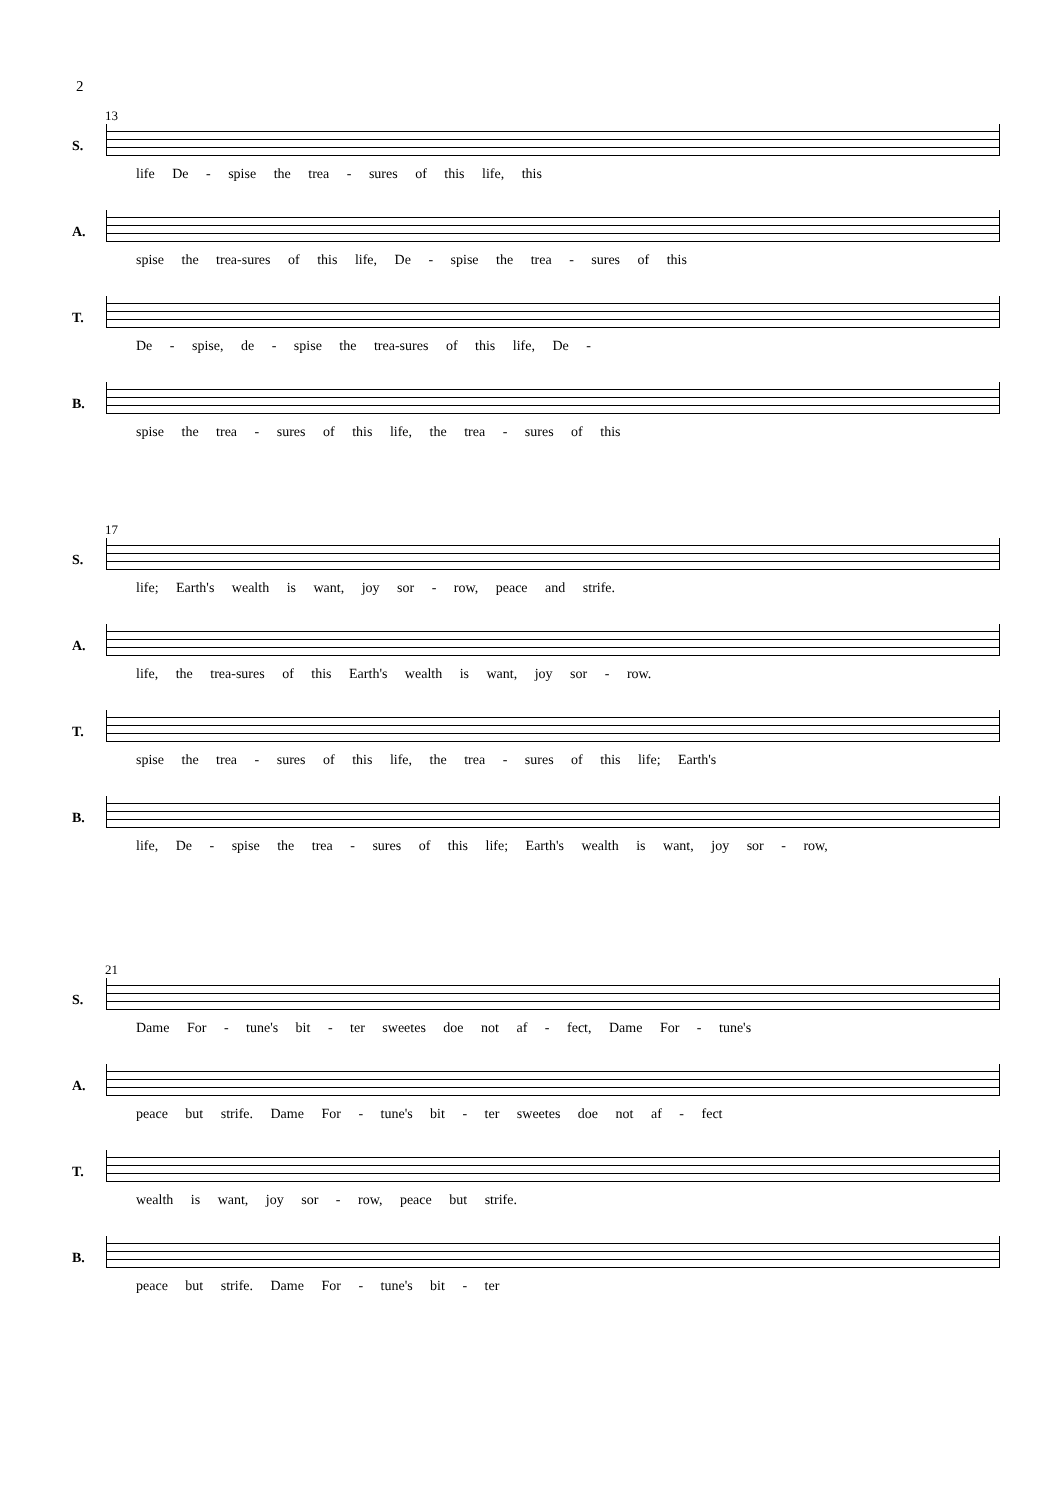2
13
S.
life De - spise the trea - sures of this life, this
A.
spise the trea-sures of this life, De - spise the trea - sures of this
T.
De - spise, de - spise the trea-sures of this life, De -
B.
spise the trea - sures of this life, the trea - sures of this
17
S.
life; Earth's wealth is want, joy sor - row, peace and strife.
A.
life, the trea-sures of this Earth's wealth is want, joy sor - row.
T.
spise the trea - sures of this life, the trea - sures of this life; Earth's
B.
life, De - spise the trea - sures of this life; Earth's wealth is want, joy sor - row,
21
S.
Dame For - tune's bit - ter sweetes doe not af - fect, Dame For - tune's
A.
peace but strife. Dame For - tune's bit - ter sweetes doe not af - fect
T.
wealth is want, joy sor - row, peace but strife.
B.
peace but strife. Dame For - tune's bit - ter